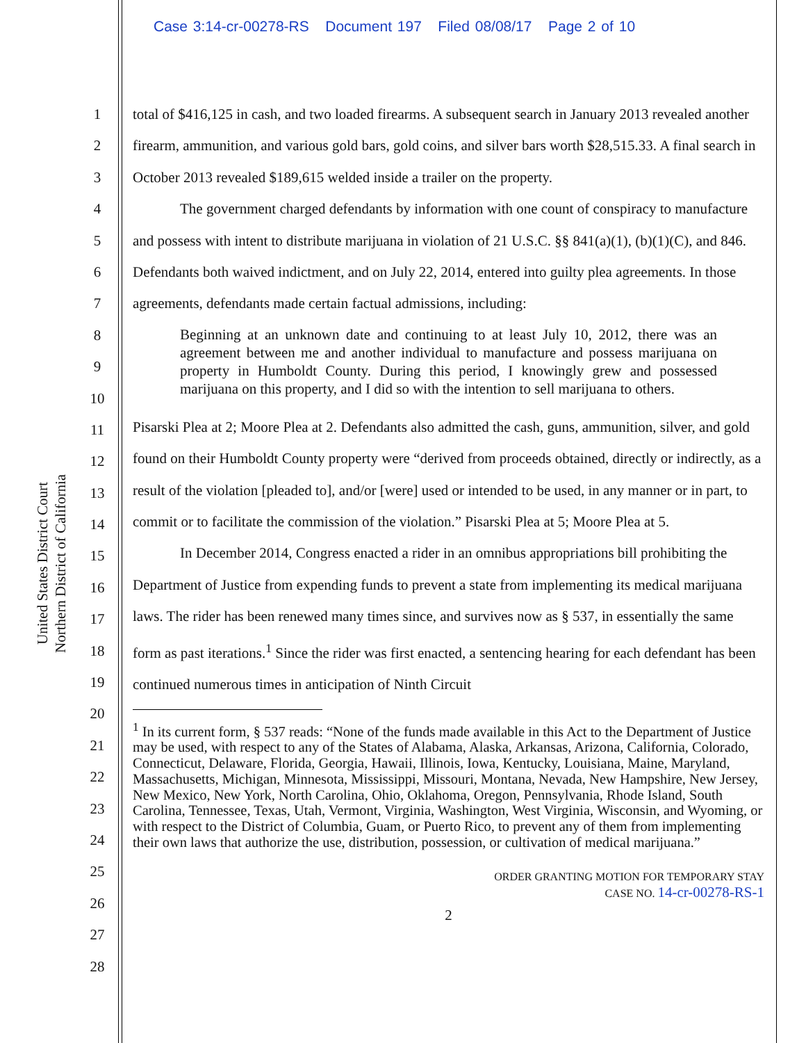Case 3:14-cr-00278-RS Document 197 Filed 08/08/17 Page 2 of 10
United States District Court
Northern District of California
1
2
3
4
5
6
7
8
9
10
11
12
13
14
15
16
17
18
19
20
21
22
23
24
25
26
27
28
total of $416,125 in cash, and two loaded firearms. A subsequent search in January 2013 revealed another firearm, ammunition, and various gold bars, gold coins, and silver bars worth $28,515.33. A final search in October 2013 revealed $189,615 welded inside a trailer on the property.
The government charged defendants by information with one count of conspiracy to manufacture and possess with intent to distribute marijuana in violation of 21 U.S.C. §§ 841(a)(1), (b)(1)(C), and 846. Defendants both waived indictment, and on July 22, 2014, entered into guilty plea agreements. In those agreements, defendants made certain factual admissions, including:
Beginning at an unknown date and continuing to at least July 10, 2012, there was an agreement between me and another individual to manufacture and possess marijuana on property in Humboldt County. During this period, I knowingly grew and possessed marijuana on this property, and I did so with the intention to sell marijuana to others.
Pisarski Plea at 2; Moore Plea at 2. Defendants also admitted the cash, guns, ammunition, silver, and gold found on their Humboldt County property were “derived from proceeds obtained, directly or indirectly, as a result of the violation [pleaded to], and/or [were] used or intended to be used, in any manner or in part, to commit or to facilitate the commission of the violation.” Pisarski Plea at 5; Moore Plea at 5.
In December 2014, Congress enacted a rider in an omnibus appropriations bill prohibiting the Department of Justice from expending funds to prevent a state from implementing its medical marijuana laws. The rider has been renewed many times since, and survives now as § 537, in essentially the same form as past iterations.<sup>1</sup> Since the rider was first enacted, a sentencing hearing for each defendant has been continued numerous times in anticipation of Ninth Circuit
<sup>1</sup> In its current form, § 537 reads: “None of the funds made available in this Act to the Department of Justice may be used, with respect to any of the States of Alabama, Alaska, Arkansas, Arizona, California, Colorado, Connecticut, Delaware, Florida, Georgia, Hawaii, Illinois, Iowa, Kentucky, Louisiana, Maine, Maryland, Massachusetts, Michigan, Minnesota, Mississippi, Missouri, Montana, Nevada, New Hampshire, New Jersey, New Mexico, New York, North Carolina, Ohio, Oklahoma, Oregon, Pennsylvania, Rhode Island, South Carolina, Tennessee, Texas, Utah, Vermont, Virginia, Washington, West Virginia, Wisconsin, and Wyoming, or with respect to the District of Columbia, Guam, or Puerto Rico, to prevent any of them from implementing their own laws that authorize the use, distribution, possession, or cultivation of medical marijuana.”
ORDER GRANTING MOTION FOR TEMPORARY STAY
CASE NO. 14-cr-00278-RS-1
2